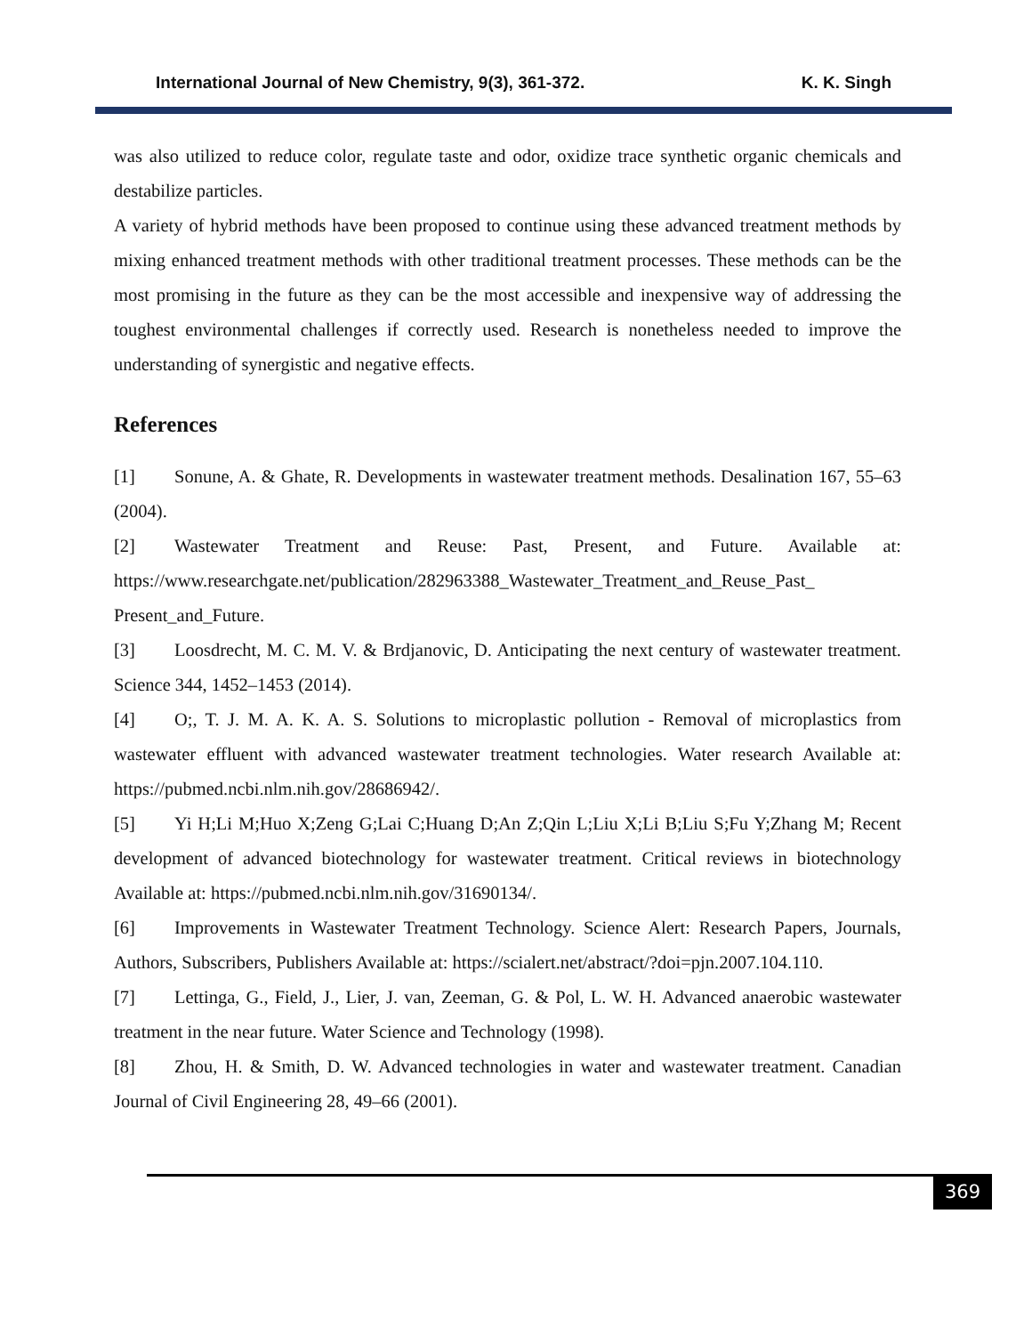International Journal of New Chemistry, 9(3), 361-372. K. K. Singh
was also utilized to reduce color, regulate taste and odor, oxidize trace synthetic organic chemicals and destabilize particles.
A variety of hybrid methods have been proposed to continue using these advanced treatment methods by mixing enhanced treatment methods with other traditional treatment processes. These methods can be the most promising in the future as they can be the most accessible and inexpensive way of addressing the toughest environmental challenges if correctly used. Research is nonetheless needed to improve the understanding of synergistic and negative effects.
References
[1] Sonune, A. & Ghate, R. Developments in wastewater treatment methods. Desalination 167, 55–63 (2004).
[2] Wastewater Treatment and Reuse: Past, Present, and Future. Available at: https://www.researchgate.net/publication/282963388_Wastewater_Treatment_and_Reuse_Past_ Present_and_Future.
[3] Loosdrecht, M. C. M. V. & Brdjanovic, D. Anticipating the next century of wastewater treatment. Science 344, 1452–1453 (2014).
[4] O;, T. J. M. A. K. A. S. Solutions to microplastic pollution - Removal of microplastics from wastewater effluent with advanced wastewater treatment technologies. Water research Available at: https://pubmed.ncbi.nlm.nih.gov/28686942/.
[5] Yi H;Li M;Huo X;Zeng G;Lai C;Huang D;An Z;Qin L;Liu X;Li B;Liu S;Fu Y;Zhang M; Recent development of advanced biotechnology for wastewater treatment. Critical reviews in biotechnology Available at: https://pubmed.ncbi.nlm.nih.gov/31690134/.
[6] Improvements in Wastewater Treatment Technology. Science Alert: Research Papers, Journals, Authors, Subscribers, Publishers Available at: https://scialert.net/abstract/?doi=pjn.2007.104.110.
[7] Lettinga, G., Field, J., Lier, J. van, Zeeman, G. & Pol, L. W. H. Advanced anaerobic wastewater treatment in the near future. Water Science and Technology (1998).
[8] Zhou, H. & Smith, D. W. Advanced technologies in water and wastewater treatment. Canadian Journal of Civil Engineering 28, 49–66 (2001).
369